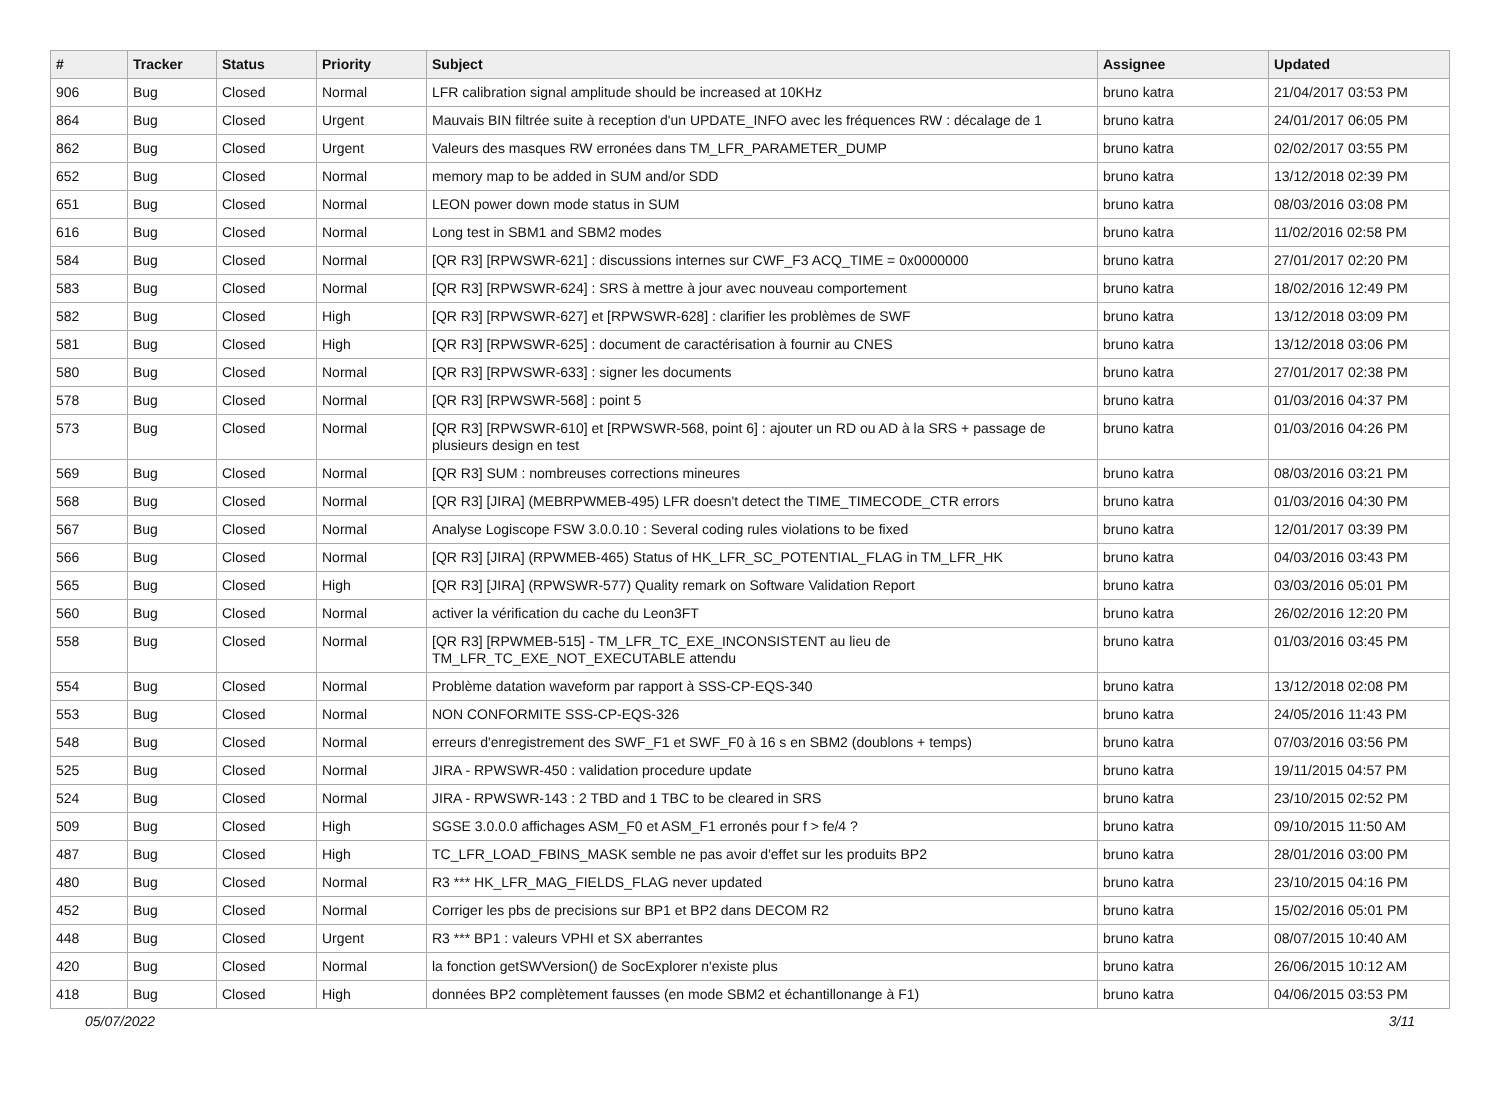| # | Tracker | Status | Priority | Subject | Assignee | Updated |
| --- | --- | --- | --- | --- | --- | --- |
| 906 | Bug | Closed | Normal | LFR calibration signal amplitude should be increased at 10KHz | bruno katra | 21/04/2017 03:53 PM |
| 864 | Bug | Closed | Urgent | Mauvais BIN filtrée suite à reception d'un UPDATE_INFO avec les fréquences RW : décalage de 1 | bruno katra | 24/01/2017 06:05 PM |
| 862 | Bug | Closed | Urgent | Valeurs des masques RW erronées dans TM_LFR_PARAMETER_DUMP | bruno katra | 02/02/2017 03:55 PM |
| 652 | Bug | Closed | Normal | memory map to be added in SUM and/or SDD | bruno katra | 13/12/2018 02:39 PM |
| 651 | Bug | Closed | Normal | LEON power down mode status in SUM | bruno katra | 08/03/2016 03:08 PM |
| 616 | Bug | Closed | Normal | Long test in SBM1 and SBM2 modes | bruno katra | 11/02/2016 02:58 PM |
| 584 | Bug | Closed | Normal | [QR R3] [RPWSWR-621] : discussions internes sur CWF_F3 ACQ_TIME = 0x0000000 | bruno katra | 27/01/2017 02:20 PM |
| 583 | Bug | Closed | Normal | [QR R3] [RPWSWR-624] : SRS à mettre à jour avec nouveau comportement | bruno katra | 18/02/2016 12:49 PM |
| 582 | Bug | Closed | High | [QR R3] [RPWSWR-627] et [RPWSWR-628] : clarifier les problèmes de SWF | bruno katra | 13/12/2018 03:09 PM |
| 581 | Bug | Closed | High | [QR R3] [RPWSWR-625] : document de caractérisation à fournir au CNES | bruno katra | 13/12/2018 03:06 PM |
| 580 | Bug | Closed | Normal | [QR R3] [RPWSWR-633] : signer les documents | bruno katra | 27/01/2017 02:38 PM |
| 578 | Bug | Closed | Normal | [QR R3] [RPWSWR-568] : point 5 | bruno katra | 01/03/2016 04:37 PM |
| 573 | Bug | Closed | Normal | [QR R3] [RPWSWR-610] et [RPWSWR-568, point 6] : ajouter un RD ou AD à la SRS + passage de plusieurs design en test | bruno katra | 01/03/2016 04:26 PM |
| 569 | Bug | Closed | Normal | [QR R3] SUM : nombreuses corrections mineures | bruno katra | 08/03/2016 03:21 PM |
| 568 | Bug | Closed | Normal | [QR R3] [JIRA] (MEBRPWMEB-495) LFR doesn't detect the TIME_TIMECODE_CTR errors | bruno katra | 01/03/2016 04:30 PM |
| 567 | Bug | Closed | Normal | Analyse Logiscope FSW 3.0.0.10 : Several coding rules violations to be fixed | bruno katra | 12/01/2017 03:39 PM |
| 566 | Bug | Closed | Normal | [QR R3] [JIRA] (RPWMEB-465) Status of HK_LFR_SC_POTENTIAL_FLAG in TM_LFR_HK | bruno katra | 04/03/2016 03:43 PM |
| 565 | Bug | Closed | High | [QR R3] [JIRA] (RPWSWR-577) Quality remark on Software Validation Report | bruno katra | 03/03/2016 05:01 PM |
| 560 | Bug | Closed | Normal | activer la vérification du cache du Leon3FT | bruno katra | 26/02/2016 12:20 PM |
| 558 | Bug | Closed | Normal | [QR R3] [RPWMEB-515] - TM_LFR_TC_EXE_INCONSISTENT au lieu de TM_LFR_TC_EXE_NOT_EXECUTABLE attendu | bruno katra | 01/03/2016 03:45 PM |
| 554 | Bug | Closed | Normal | Problème datation waveform par rapport à SSS-CP-EQS-340 | bruno katra | 13/12/2018 02:08 PM |
| 553 | Bug | Closed | Normal | NON CONFORMITE SSS-CP-EQS-326 | bruno katra | 24/05/2016 11:43 PM |
| 548 | Bug | Closed | Normal | erreurs d'enregistrement des SWF_F1 et SWF_F0 à 16 s en SBM2 (doublons + temps) | bruno katra | 07/03/2016 03:56 PM |
| 525 | Bug | Closed | Normal | JIRA - RPWSWR-450 : validation procedure update | bruno katra | 19/11/2015 04:57 PM |
| 524 | Bug | Closed | Normal | JIRA - RPWSWR-143 : 2 TBD and 1 TBC to be cleared in SRS | bruno katra | 23/10/2015 02:52 PM |
| 509 | Bug | Closed | High | SGSE 3.0.0.0 affichages ASM_F0 et ASM_F1 erronés pour f > fe/4 ? | bruno katra | 09/10/2015 11:50 AM |
| 487 | Bug | Closed | High | TC_LFR_LOAD_FBINS_MASK semble ne pas avoir d'effet sur les produits BP2 | bruno katra | 28/01/2016 03:00 PM |
| 480 | Bug | Closed | Normal | R3 *** HK_LFR_MAG_FIELDS_FLAG never updated | bruno katra | 23/10/2015 04:16 PM |
| 452 | Bug | Closed | Normal | Corriger les pbs de precisions sur BP1 et BP2 dans DECOM R2 | bruno katra | 15/02/2016 05:01 PM |
| 448 | Bug | Closed | Urgent | R3 *** BP1 : valeurs VPHI et SX aberrantes | bruno katra | 08/07/2015 10:40 AM |
| 420 | Bug | Closed | Normal | la fonction getSWVersion() de SocExplorer n'existe plus | bruno katra | 26/06/2015 10:12 AM |
| 418 | Bug | Closed | High | données BP2 complètement fausses (en mode SBM2 et échantillonange à F1) | bruno katra | 04/06/2015 03:53 PM |
05/07/2022 3/11